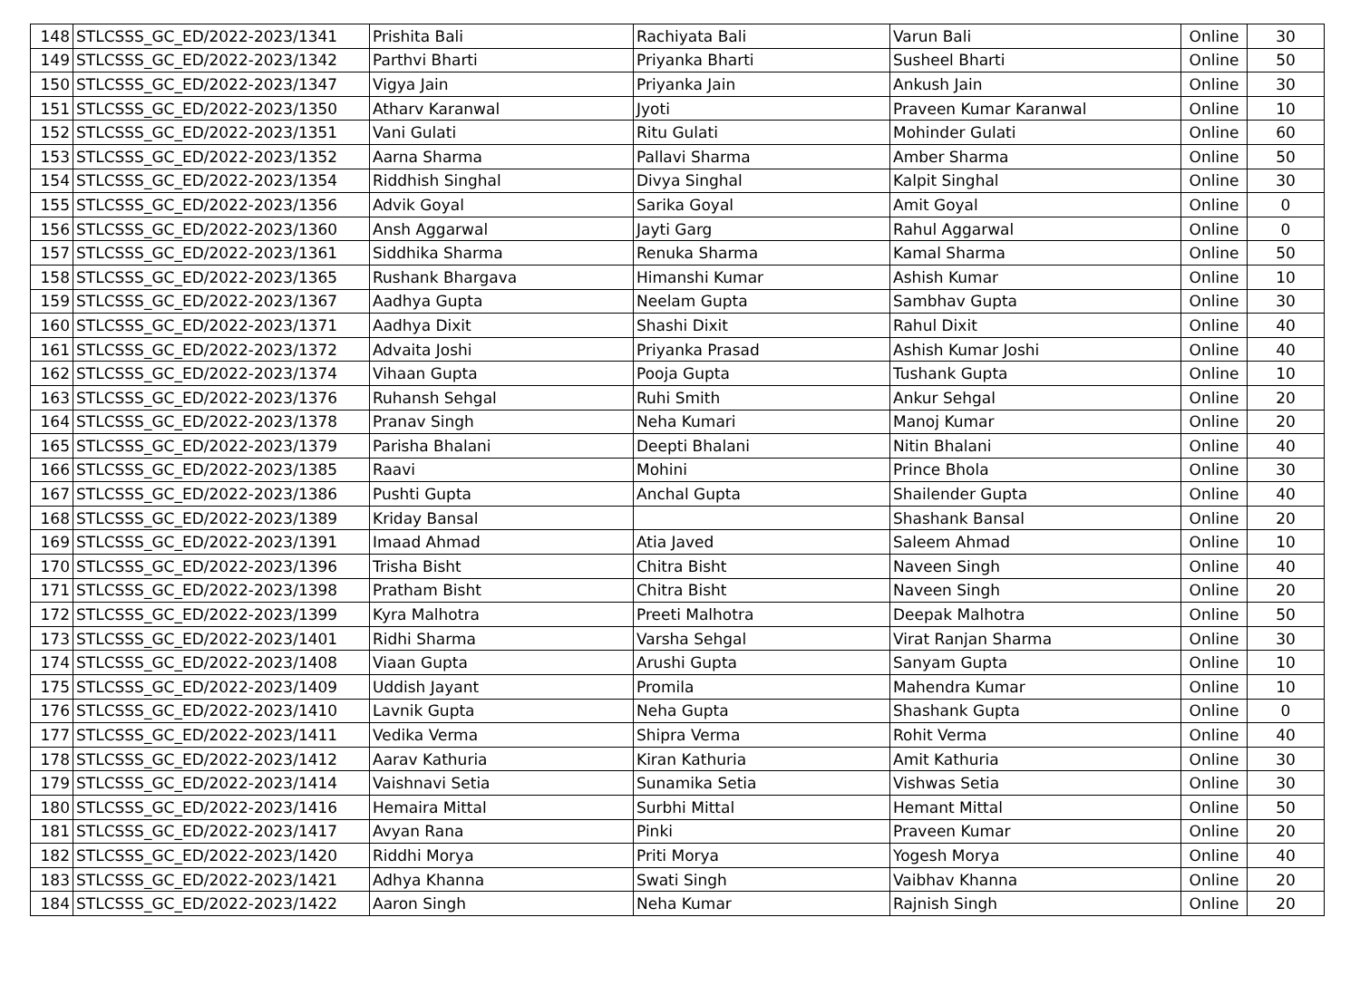| 148 | STLCSSS_GC_ED/2022-2023/1341 | Prishita Bali | Rachiyata Bali | Varun Bali | Online | 30 |
| 149 | STLCSSS_GC_ED/2022-2023/1342 | Parthvi Bharti | Priyanka Bharti | Susheel Bharti | Online | 50 |
| 150 | STLCSSS_GC_ED/2022-2023/1347 | Vigya Jain | Priyanka Jain | Ankush Jain | Online | 30 |
| 151 | STLCSSS_GC_ED/2022-2023/1350 | Atharv Karanwal | Jyoti | Praveen Kumar Karanwal | Online | 10 |
| 152 | STLCSSS_GC_ED/2022-2023/1351 | Vani Gulati | Ritu Gulati | Mohinder Gulati | Online | 60 |
| 153 | STLCSSS_GC_ED/2022-2023/1352 | Aarna Sharma | Pallavi Sharma | Amber Sharma | Online | 50 |
| 154 | STLCSSS_GC_ED/2022-2023/1354 | Riddhish Singhal | Divya Singhal | Kalpit Singhal | Online | 30 |
| 155 | STLCSSS_GC_ED/2022-2023/1356 | Advik Goyal | Sarika Goyal | Amit Goyal | Online | 0 |
| 156 | STLCSSS_GC_ED/2022-2023/1360 | Ansh Aggarwal | Jayti Garg | Rahul Aggarwal | Online | 0 |
| 157 | STLCSSS_GC_ED/2022-2023/1361 | Siddhika Sharma | Renuka Sharma | Kamal Sharma | Online | 50 |
| 158 | STLCSSS_GC_ED/2022-2023/1365 | Rushank Bhargava | Himanshi Kumar | Ashish Kumar | Online | 10 |
| 159 | STLCSSS_GC_ED/2022-2023/1367 | Aadhya Gupta | Neelam Gupta | Sambhav Gupta | Online | 30 |
| 160 | STLCSSS_GC_ED/2022-2023/1371 | Aadhya Dixit | Shashi Dixit | Rahul Dixit | Online | 40 |
| 161 | STLCSSS_GC_ED/2022-2023/1372 | Advaita Joshi | Priyanka Prasad | Ashish Kumar Joshi | Online | 40 |
| 162 | STLCSSS_GC_ED/2022-2023/1374 | Vihaan Gupta | Pooja Gupta | Tushank Gupta | Online | 10 |
| 163 | STLCSSS_GC_ED/2022-2023/1376 | Ruhansh Sehgal | Ruhi Smith | Ankur Sehgal | Online | 20 |
| 164 | STLCSSS_GC_ED/2022-2023/1378 | Pranav Singh | Neha Kumari | Manoj Kumar | Online | 20 |
| 165 | STLCSSS_GC_ED/2022-2023/1379 | Parisha Bhalani | Deepti Bhalani | Nitin Bhalani | Online | 40 |
| 166 | STLCSSS_GC_ED/2022-2023/1385 | Raavi | Mohini | Prince Bhola | Online | 30 |
| 167 | STLCSSS_GC_ED/2022-2023/1386 | Pushti Gupta | Anchal Gupta | Shailender Gupta | Online | 40 |
| 168 | STLCSSS_GC_ED/2022-2023/1389 | Kriday Bansal | | Shashank Bansal | Online | 20 |
| 169 | STLCSSS_GC_ED/2022-2023/1391 | Imaad Ahmad | Atia Javed | Saleem Ahmad | Online | 10 |
| 170 | STLCSSS_GC_ED/2022-2023/1396 | Trisha Bisht | Chitra Bisht | Naveen Singh | Online | 40 |
| 171 | STLCSSS_GC_ED/2022-2023/1398 | Pratham Bisht | Chitra Bisht | Naveen Singh | Online | 20 |
| 172 | STLCSSS_GC_ED/2022-2023/1399 | Kyra Malhotra | Preeti Malhotra | Deepak Malhotra | Online | 50 |
| 173 | STLCSSS_GC_ED/2022-2023/1401 | Ridhi Sharma | Varsha Sehgal | Virat Ranjan Sharma | Online | 30 |
| 174 | STLCSSS_GC_ED/2022-2023/1408 | Viaan Gupta | Arushi Gupta | Sanyam Gupta | Online | 10 |
| 175 | STLCSSS_GC_ED/2022-2023/1409 | Uddish Jayant | Promila | Mahendra Kumar | Online | 10 |
| 176 | STLCSSS_GC_ED/2022-2023/1410 | Lavnik Gupta | Neha Gupta | Shashank Gupta | Online | 0 |
| 177 | STLCSSS_GC_ED/2022-2023/1411 | Vedika Verma | Shipra Verma | Rohit Verma | Online | 40 |
| 178 | STLCSSS_GC_ED/2022-2023/1412 | Aarav Kathuria | Kiran Kathuria | Amit Kathuria | Online | 30 |
| 179 | STLCSSS_GC_ED/2022-2023/1414 | Vaishnavi Setia | Sunamika Setia | Vishwas Setia | Online | 30 |
| 180 | STLCSSS_GC_ED/2022-2023/1416 | Hemaira Mittal | Surbhi Mittal | Hemant Mittal | Online | 50 |
| 181 | STLCSSS_GC_ED/2022-2023/1417 | Avyan Rana | Pinki | Praveen Kumar | Online | 20 |
| 182 | STLCSSS_GC_ED/2022-2023/1420 | Riddhi Morya | Priti Morya | Yogesh Morya | Online | 40 |
| 183 | STLCSSS_GC_ED/2022-2023/1421 | Adhya Khanna | Swati Singh | Vaibhav Khanna | Online | 20 |
| 184 | STLCSSS_GC_ED/2022-2023/1422 | Aaron Singh | Neha Kumar | Rajnish Singh | Online | 20 |